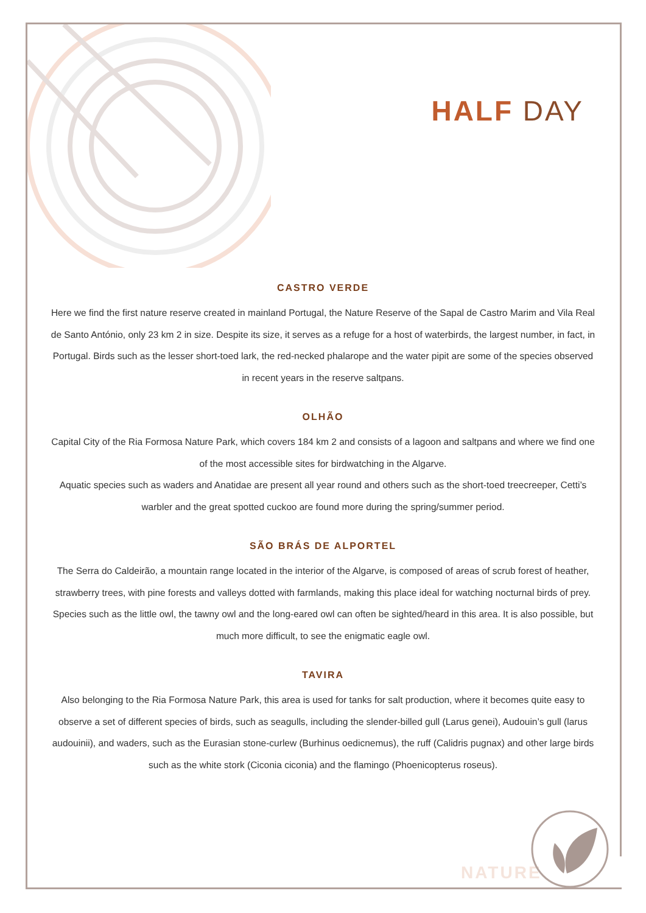HALF DAY
CASTRO VERDE
Here we find the first nature reserve created in mainland Portugal, the Nature Reserve of the Sapal de Castro Marim and Vila Real de Santo António, only 23 km 2 in size. Despite its size, it serves as a refuge for a host of waterbirds, the largest number, in fact, in Portugal. Birds such as the lesser short-toed lark, the red-necked phalarope and the water pipit are some of the species observed in recent years in the reserve saltpans.
OLHÃO
Capital City of the Ria Formosa Nature Park, which covers 184 km 2 and consists of a lagoon and saltpans and where we find one of the most accessible sites for birdwatching in the Algarve.
Aquatic species such as waders and Anatidae are present all year round and others such as the short-toed treecreeper, Cetti’s warbler and the great spotted cuckoo are found more during the spring/summer period.
SÃO BRÁS DE ALPORTEL
The Serra do Caldeirão, a mountain range located in the interior of the Algarve, is composed of areas of scrub forest of heather, strawberry trees, with pine forests and valleys dotted with farmlands, making this place ideal for watching nocturnal birds of prey. Species such as the little owl, the tawny owl and the long-eared owl can often be sighted/heard in this area. It is also possible, but much more difficult, to see the enigmatic eagle owl.
TAVIRA
Also belonging to the Ria Formosa Nature Park, this area is used for tanks for salt production, where it becomes quite easy to observe a set of different species of birds, such as seagulls, including the slender-billed gull (Larus genei), Audouin’s gull (larus audouinii), and waders, such as the Eurasian stone-curlew (Burhinus oedicnemus), the ruff (Calidris pugnax) and other large birds such as the white stork (Ciconia ciconia) and the flamingo (Phoenicopterus roseus).
NATURE